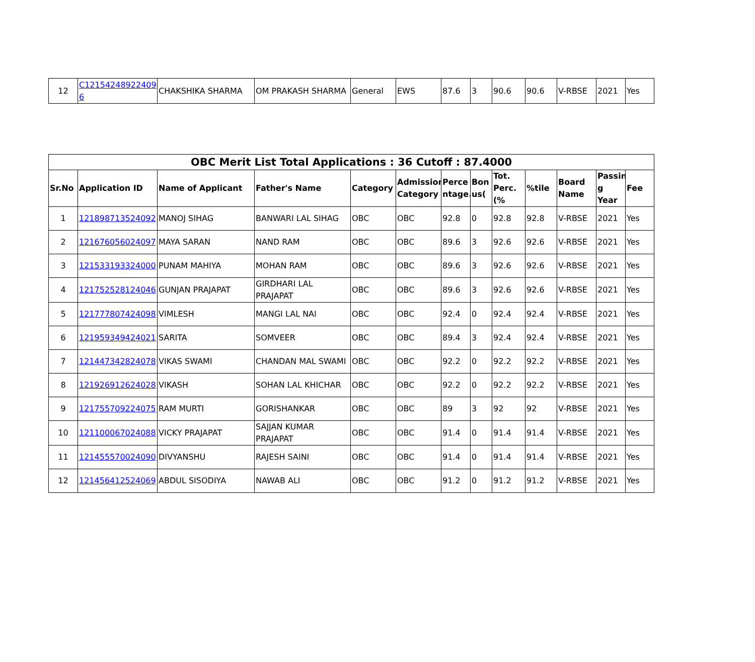| 12 | C12154248922409 6 | CHAKSHIKA SHARMA | OM PRAKASH SHARMA | General | EWS | 87.6 | 3 | 90.6 | 90.6 | V-RBSE | 2021 | Yes |
| OBC Merit List Total Applications : 36 Cutoff : 87.4000 | | | | | | | | | | | | |
| --- | --- | --- | --- | --- | --- | --- | --- | --- | --- | --- | --- | --- |
| Sr.No | Application ID | Name of Applicant | Father's Name | Category | Admission Category | Perce ntage. | Bon us( | Tot. Perc.(% | %tile | Board Name | Passin g Year | Fee |
| 1 | 121898713524092 | MANOJ SIHAG | BANWARI LAL SIHAG | OBC | OBC | 92.8 | 0 | 92.8 | 92.8 | V-RBSE | 2021 | Yes |
| 2 | 121676056024097 | MAYA SARAN | NAND RAM | OBC | OBC | 89.6 | 3 | 92.6 | 92.6 | V-RBSE | 2021 | Yes |
| 3 | 121533193324000 | PUNAM MAHIYA | MOHAN RAM | OBC | OBC | 89.6 | 3 | 92.6 | 92.6 | V-RBSE | 2021 | Yes |
| 4 | 121752528124046 | GUNJAN PRAJAPAT | GIRDHARI LAL PRAJAPAT | OBC | OBC | 89.6 | 3 | 92.6 | 92.6 | V-RBSE | 2021 | Yes |
| 5 | 121777807424098 | VIMLESH | MANGI LAL NAI | OBC | OBC | 92.4 | 0 | 92.4 | 92.4 | V-RBSE | 2021 | Yes |
| 6 | 121959349424021 | SARITA | SOMVEER | OBC | OBC | 89.4 | 3 | 92.4 | 92.4 | V-RBSE | 2021 | Yes |
| 7 | 121447342824078 | VIKAS SWAMI | CHANDAN MAL SWAMI | OBC | OBC | 92.2 | 0 | 92.2 | 92.2 | V-RBSE | 2021 | Yes |
| 8 | 121926912624028 | VIKASH | SOHAN LAL KHICHAR | OBC | OBC | 92.2 | 0 | 92.2 | 92.2 | V-RBSE | 2021 | Yes |
| 9 | 121755709224075 | RAM MURTI | GORISHANKAR | OBC | OBC | 89 | 3 | 92 | 92 | V-RBSE | 2021 | Yes |
| 10 | 121100067024088 | VICKY PRAJAPAT | SAJJAN KUMAR PRAJAPAT | OBC | OBC | 91.4 | 0 | 91.4 | 91.4 | V-RBSE | 2021 | Yes |
| 11 | 121455570024090 | DIVYANSHU | RAJESH SAINI | OBC | OBC | 91.4 | 0 | 91.4 | 91.4 | V-RBSE | 2021 | Yes |
| 12 | 121456412524069 | ABDUL SISODIYA | NAWAB ALI | OBC | OBC | 91.2 | 0 | 91.2 | 91.2 | V-RBSE | 2021 | Yes |